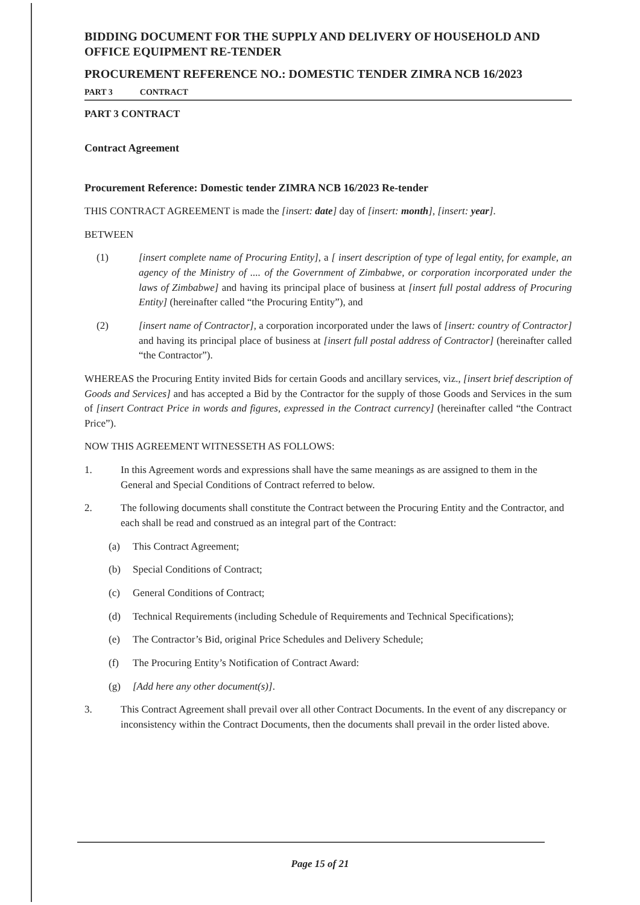BIDDING DOCUMENT FOR THE SUPPLY AND DELIVERY OF HOUSEHOLD AND OFFICE EQUIPMENT RE-TENDER
PROCUREMENT REFERENCE NO.: DOMESTIC TENDER ZIMRA NCB 16/2023
PART 3 CONTRACT
PART 3 CONTRACT
Contract Agreement
Procurement Reference: Domestic tender ZIMRA NCB 16/2023 Re-tender
THIS CONTRACT AGREEMENT is made the [insert: date] day of [insert: month], [insert: year].
BETWEEN
(1) [insert complete name of Procuring Entity], a [ insert description of type of legal entity, for example, an agency of the Ministry of .... of the Government of Zimbabwe, or corporation incorporated under the laws of Zimbabwe] and having its principal place of business at [insert full postal address of Procuring Entity] (hereinafter called “the Procuring Entity”), and
(2) [insert name of Contractor], a corporation incorporated under the laws of [insert: country of Contractor] and having its principal place of business at [insert full postal address of Contractor] (hereinafter called “the Contractor”).
WHEREAS the Procuring Entity invited Bids for certain Goods and ancillary services, viz., [insert brief description of Goods and Services] and has accepted a Bid by the Contractor for the supply of those Goods and Services in the sum of [insert Contract Price in words and figures, expressed in the Contract currency] (hereinafter called “the Contract Price”).
NOW THIS AGREEMENT WITNESSETH AS FOLLOWS:
1. In this Agreement words and expressions shall have the same meanings as are assigned to them in the General and Special Conditions of Contract referred to below.
2. The following documents shall constitute the Contract between the Procuring Entity and the Contractor, and each shall be read and construed as an integral part of the Contract:
(a) This Contract Agreement;
(b) Special Conditions of Contract;
(c) General Conditions of Contract;
(d) Technical Requirements (including Schedule of Requirements and Technical Specifications);
(e) The Contractor’s Bid, original Price Schedules and Delivery Schedule;
(f) The Procuring Entity’s Notification of Contract Award:
(g) [Add here any other document(s)].
3. This Contract Agreement shall prevail over all other Contract Documents. In the event of any discrepancy or inconsistency within the Contract Documents, then the documents shall prevail in the order listed above.
Page 15 of 21